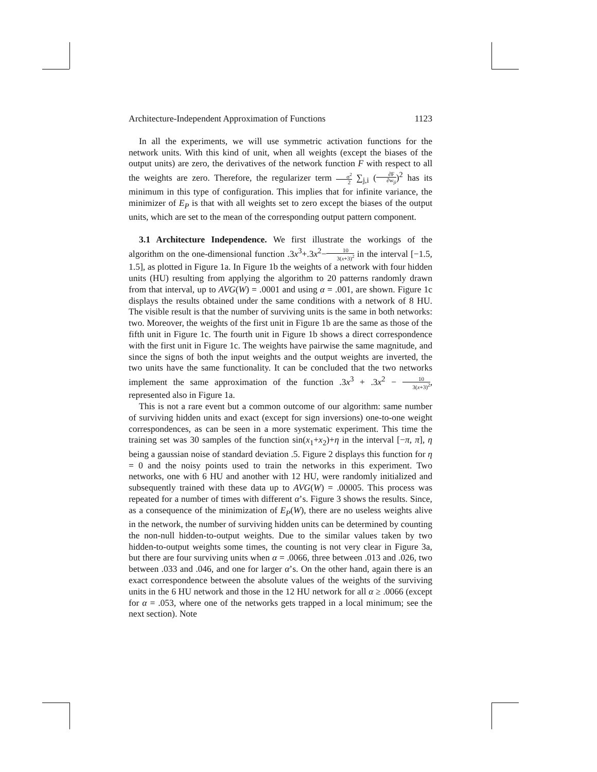Architecture-Independent Approximation of Functions 1123
In all the experiments, we will use symmetric activation functions for the network units. With this kind of unit, when all weights (except the biases of the output units) are zero, the derivatives of the network function F with respect to all the weights are zero. Therefore, the regularizer term σ<sup>2</sup> 2 ∑<sub>j,i</sub> (∂F ∂w<sub>ji</sub>)<sup>2</sup> has its minimum in this type of configuration. This implies that for infinite variance, the minimizer of E<sub>P</sub> is that with all weights set to zero except the biases of the output units, which are set to the mean of the corresponding output pattern component.
3.1 Architecture Independence. We first illustrate the workings of the algorithm on the one-dimensional function .3x<sup>3</sup>+.3x<sup>2</sup>−10 3(x+3)<sup>2</sup> in the interval [−1.5, 1.5], as plotted in Figure 1a. In Figure 1b the weights of a network with four hidden units (HU) resulting from applying the algorithm to 20 patterns randomly drawn from that interval, up to AVG(W) = .0001 and using α = .001, are shown. Figure 1c displays the results obtained under the same conditions with a network of 8 HU. The visible result is that the number of surviving units is the same in both networks: two. Moreover, the weights of the first unit in Figure 1b are the same as those of the fifth unit in Figure 1c. The fourth unit in Figure 1b shows a direct correspondence with the first unit in Figure 1c. The weights have pairwise the same magnitude, and since the signs of both the input weights and the output weights are inverted, the two units have the same functionality. It can be concluded that the two networks implement the same approximation of the function .3x<sup>3</sup> + .3x<sup>2</sup> − 10 3(x+3)<sup>2</sup>, represented also in Figure 1a.
This is not a rare event but a common outcome of our algorithm: same number of surviving hidden units and exact (except for sign inversions) one-to-one weight correspondences, as can be seen in a more systematic experiment. This time the training set was 30 samples of the function sin(x<sub>1</sub>+x<sub>2</sub>)+η in the interval [−π, π], η being a gaussian noise of standard deviation .5. Figure 2 displays this function for η = 0 and the noisy points used to train the networks in this experiment. Two networks, one with 6 HU and another with 12 HU, were randomly initialized and subsequently trained with these data up to AVG(W) = .00005. This process was repeated for a number of times with different α’s. Figure 3 shows the results. Since, as a consequence of the minimization of E<sub>P</sub>(W), there are no useless weights alive in the network, the number of surviving hidden units can be determined by counting the non-null hidden-to-output weights. Due to the similar values taken by two hidden-to-output weights some times, the counting is not very clear in Figure 3a, but there are four surviving units when α = .0066, three between .013 and .026, two between .033 and .046, and one for larger α’s. On the other hand, again there is an exact correspondence between the absolute values of the weights of the surviving units in the 6 HU network and those in the 12 HU network for all α ≥ .0066 (except for α = .053, where one of the networks gets trapped in a local minimum; see the next section). Note